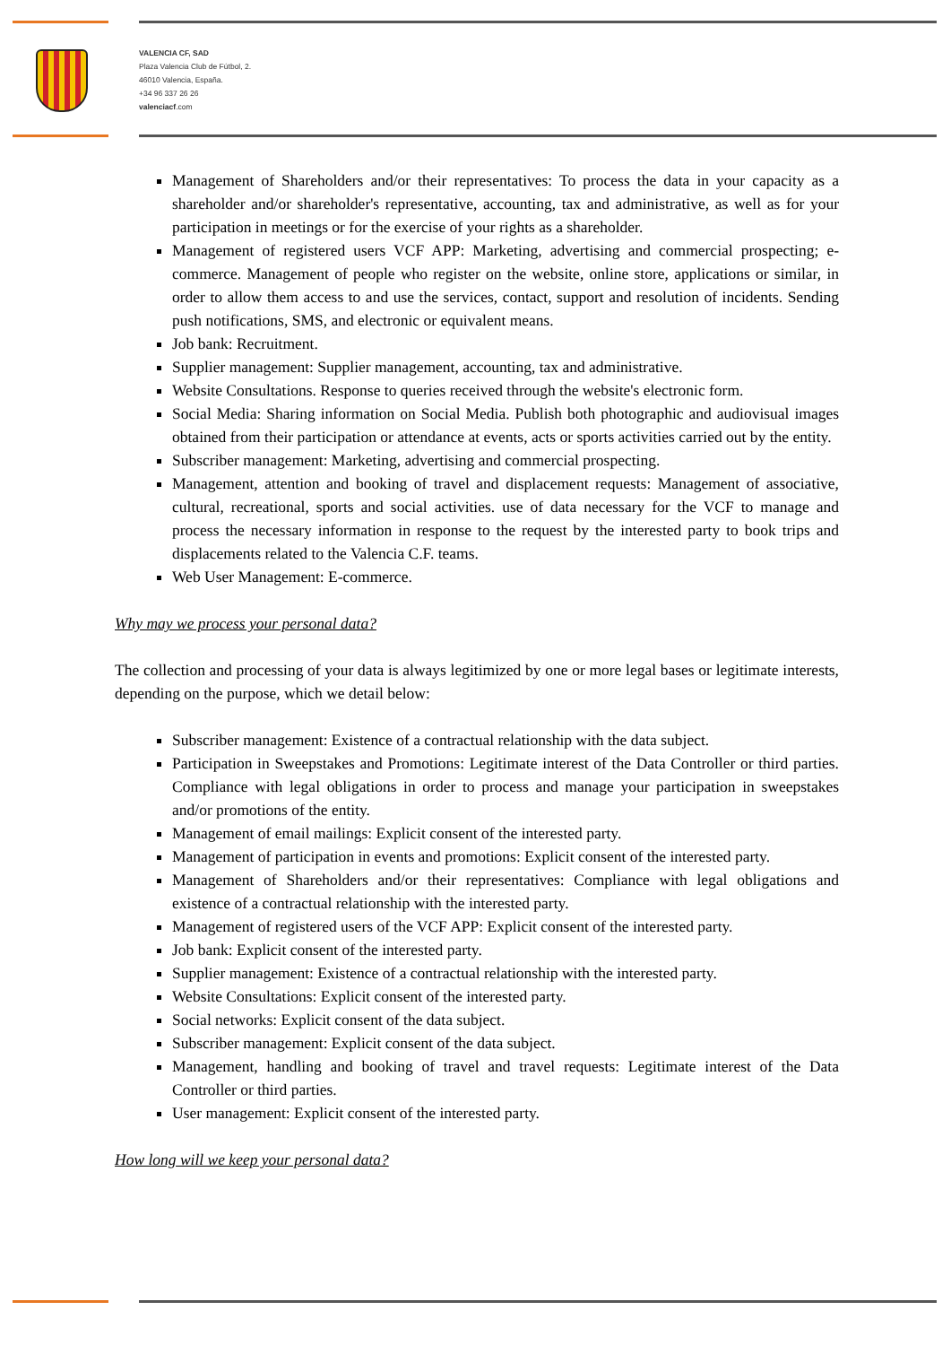VALENCIA CF, SAD
Plaza Valencia Club de Fútbol, 2.
46010 Valencia, España.
+34 96 337 26 26
valenciacf.com
Management of Shareholders and/or their representatives: To process the data in your capacity as a shareholder and/or shareholder's representative, accounting, tax and administrative, as well as for your participation in meetings or for the exercise of your rights as a shareholder.
Management of registered users VCF APP: Marketing, advertising and commercial prospecting; e-commerce. Management of people who register on the website, online store, applications or similar, in order to allow them access to and use the services, contact, support and resolution of incidents. Sending push notifications, SMS, and electronic or equivalent means.
Job bank: Recruitment.
Supplier management: Supplier management, accounting, tax and administrative.
Website Consultations. Response to queries received through the website's electronic form.
Social Media: Sharing information on Social Media. Publish both photographic and audiovisual images obtained from their participation or attendance at events, acts or sports activities carried out by the entity.
Subscriber management: Marketing, advertising and commercial prospecting.
Management, attention and booking of travel and displacement requests: Management of associative, cultural, recreational, sports and social activities. use of data necessary for the VCF to manage and process the necessary information in response to the request by the interested party to book trips and displacements related to the Valencia C.F. teams.
Web User Management: E-commerce.
Why may we process your personal data?
The collection and processing of your data is always legitimized by one or more legal bases or legitimate interests, depending on the purpose, which we detail below:
Subscriber management: Existence of a contractual relationship with the data subject.
Participation in Sweepstakes and Promotions: Legitimate interest of the Data Controller or third parties. Compliance with legal obligations in order to process and manage your participation in sweepstakes and/or promotions of the entity.
Management of email mailings: Explicit consent of the interested party.
Management of participation in events and promotions: Explicit consent of the interested party.
Management of Shareholders and/or their representatives: Compliance with legal obligations and existence of a contractual relationship with the interested party.
Management of registered users of the VCF APP: Explicit consent of the interested party.
Job bank: Explicit consent of the interested party.
Supplier management: Existence of a contractual relationship with the interested party.
Website Consultations: Explicit consent of the interested party.
Social networks: Explicit consent of the data subject.
Subscriber management: Explicit consent of the data subject.
Management, handling and booking of travel and travel requests: Legitimate interest of the Data Controller or third parties.
User management: Explicit consent of the interested party.
How long will we keep your personal data?